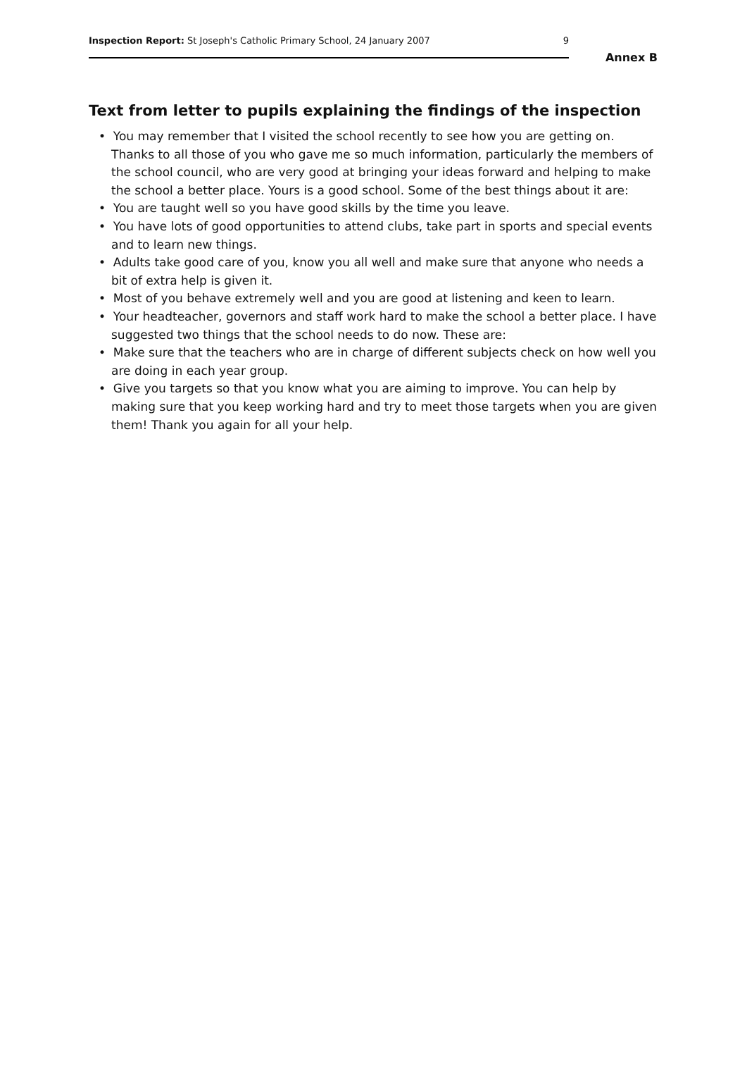Inspection Report: St Joseph's Catholic Primary School, 24 January 2007 9
Annex B
Text from letter to pupils explaining the findings of the inspection
• You may remember that I visited the school recently to see how you are getting on. Thanks to all those of you who gave me so much information, particularly the members of the school council, who are very good at bringing your ideas forward and helping to make the school a better place. Yours is a good school. Some of the best things about it are:
• You are taught well so you have good skills by the time you leave.
• You have lots of good opportunities to attend clubs, take part in sports and special events and to learn new things.
• Adults take good care of you, know you all well and make sure that anyone who needs a bit of extra help is given it.
• Most of you behave extremely well and you are good at listening and keen to learn.
• Your headteacher, governors and staff work hard to make the school a better place. I have suggested two things that the school needs to do now. These are:
• Make sure that the teachers who are in charge of different subjects check on how well you are doing in each year group.
• Give you targets so that you know what you are aiming to improve. You can help by making sure that you keep working hard and try to meet those targets when you are given them! Thank you again for all your help.